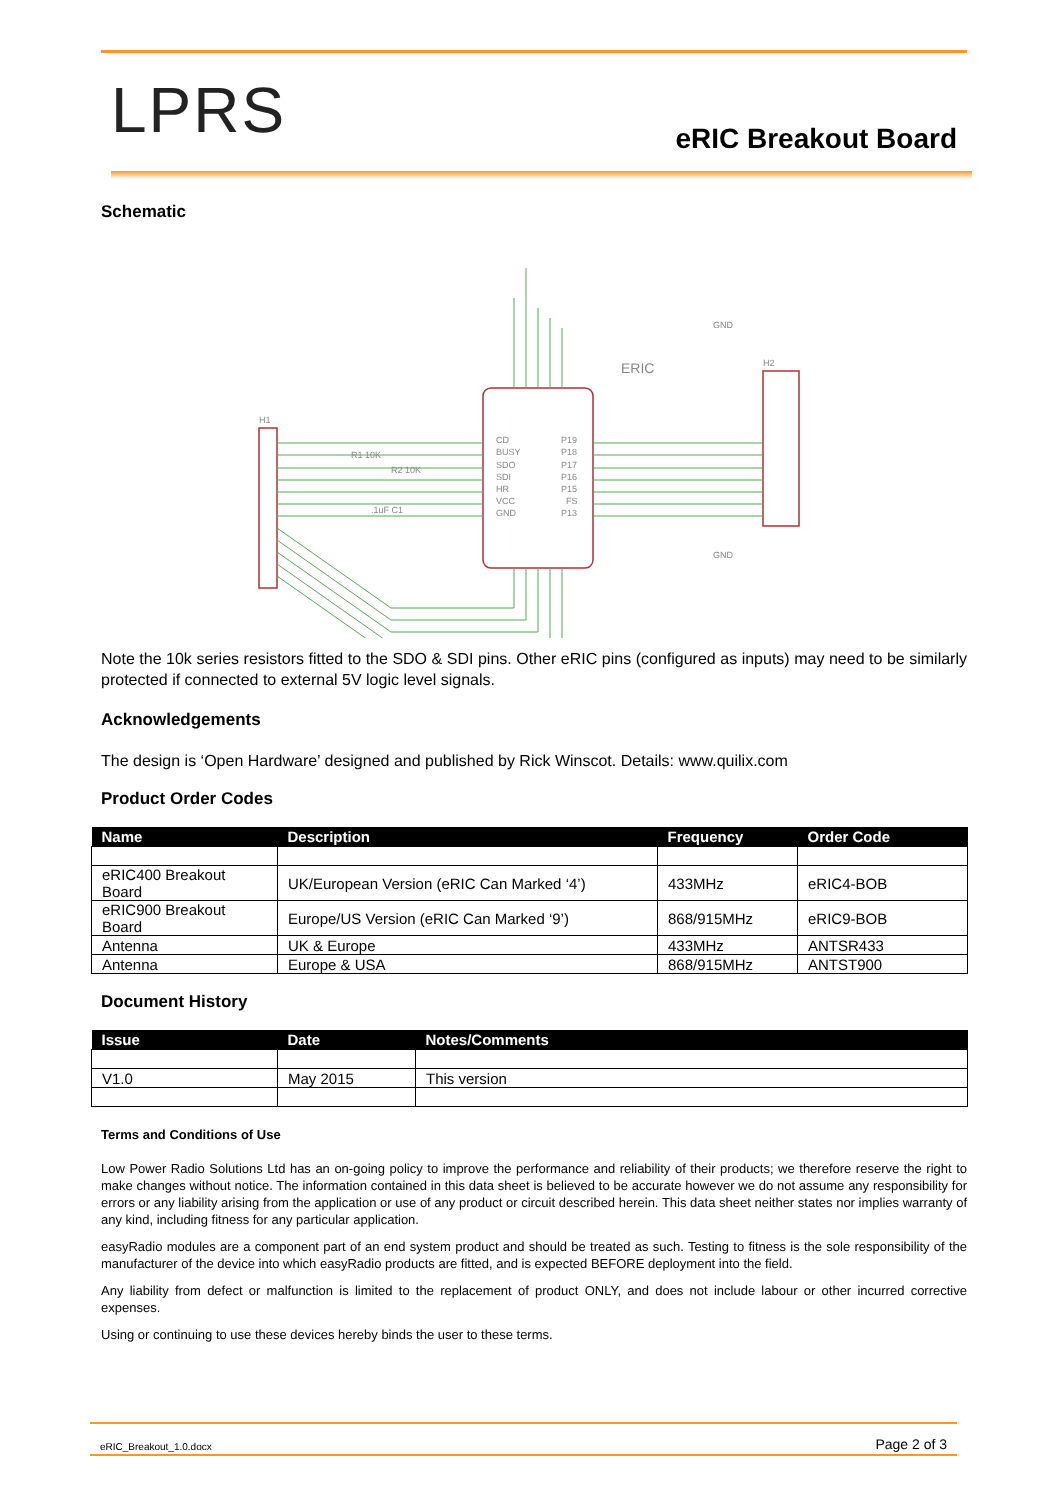LPRS eRIC Breakout Board
Schematic
CD
BUSY
SDO
SDI
HR
VCC
GND
P19
P18
P17
P16
P15
FS
P13
H1
H2
ERIC
R1 10K
R2 10K
.1uF C1
GND
GND
Note the 10k series resistors fitted to the SDO & SDI pins. Other eRIC pins (configured as inputs) may need to be similarly protected if connected to external 5V logic level signals.
Acknowledgements
The design is ‘Open Hardware’ designed and published by Rick Winscot. Details: www.quilix.com
Product Order Codes
| Name | Description | Frequency | Order Code |
| --- | --- | --- | --- |
| eRIC400 Breakout Board | UK/European Version (eRIC Can Marked ‘4’) | 433MHz | eRIC4-BOB |
| eRIC900 Breakout Board | Europe/US Version (eRIC Can Marked ‘9’) | 868/915MHz | eRIC9-BOB |
| Antenna | UK & Europe | 433MHz | ANTSR433 |
| Antenna | Europe & USA | 868/915MHz | ANTST900 |
Document History
| Issue | Date | Notes/Comments |
| --- | --- | --- |
| V1.0 | May 2015 | This version |
Terms and Conditions of Use
Low Power Radio Solutions Ltd has an on-going policy to improve the performance and reliability of their products; we therefore reserve the right to make changes without notice. The information contained in this data sheet is believed to be accurate however we do not assume any responsibility for errors or any liability arising from the application or use of any product or circuit described herein. This data sheet neither states nor implies warranty of any kind, including fitness for any particular application.
easyRadio modules are a component part of an end system product and should be treated as such. Testing to fitness is the sole responsibility of the manufacturer of the device into which easyRadio products are fitted, and is expected BEFORE deployment into the field.
Any liability from defect or malfunction is limited to the replacement of product ONLY, and does not include labour or other incurred corrective expenses.
Using or continuing to use these devices hereby binds the user to these terms.
eRIC_Breakout_1.0.docx Page 2 of 3